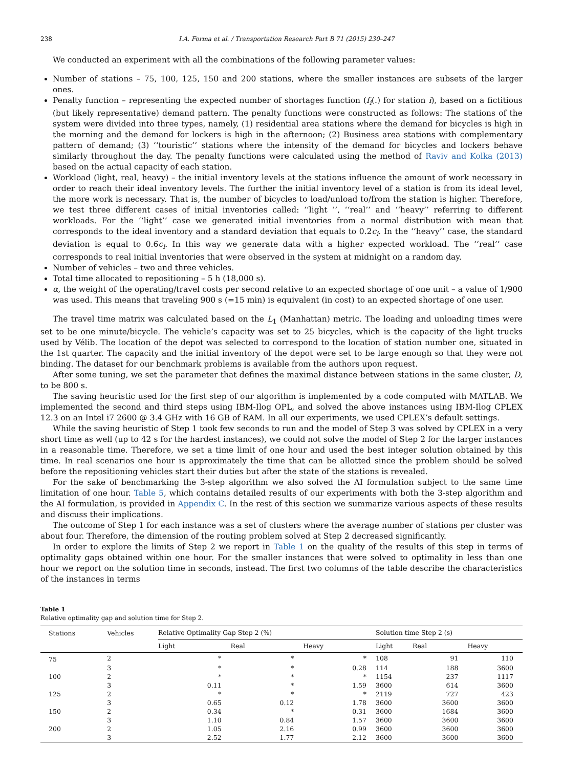238 I.A. Forma et al. / Transportation Research Part B 71 (2015) 230–247
We conducted an experiment with all the combinations of the following parameter values:
Number of stations – 75, 100, 125, 150 and 200 stations, where the smaller instances are subsets of the larger ones.
Penalty function – representing the expected number of shortages function (f<sub>i</sub>(.) for station i), based on a fictitious (but likely representative) demand pattern. The penalty functions were constructed as follows: The stations of the system were divided into three types, namely, (1) residential area stations where the demand for bicycles is high in the morning and the demand for lockers is high in the afternoon; (2) Business area stations with complementary pattern of demand; (3) ‘‘touristic’’ stations where the intensity of the demand for bicycles and lockers behave similarly throughout the day. The penalty functions were calculated using the method of Raviv and Kolka (2013) based on the actual capacity of each station.
Workload (light, real, heavy) – the initial inventory levels at the stations influence the amount of work necessary in order to reach their ideal inventory levels. The further the initial inventory level of a station is from its ideal level, the more work is necessary. That is, the number of bicycles to load/unload to/from the station is higher. Therefore, we test three different cases of initial inventories called: ‘‘light ’’, ‘‘real’’ and ‘‘heavy’’ referring to different workloads. For the ‘‘light’’ case we generated initial inventories from a normal distribution with mean that corresponds to the ideal inventory and a standard deviation that equals to 0.2c<sub>i</sub>. In the ‘‘heavy’’ case, the standard deviation is equal to 0.6c<sub>i</sub>. In this way we generate data with a higher expected workload. The ‘‘real’’ case corresponds to real initial inventories that were observed in the system at midnight on a random day.
Number of vehicles – two and three vehicles.
Total time allocated to repositioning – 5 h (18,000 s).
α, the weight of the operating/travel costs per second relative to an expected shortage of one unit – a value of 1/900 was used. This means that traveling 900 s (=15 min) is equivalent (in cost) to an expected shortage of one user.
The travel time matrix was calculated based on the L<sub>1</sub> (Manhattan) metric. The loading and unloading times were set to be one minute/bicycle. The vehicle’s capacity was set to 25 bicycles, which is the capacity of the light trucks used by Vélib. The location of the depot was selected to correspond to the location of station number one, situated in the 1st quarter. The capacity and the initial inventory of the depot were set to be large enough so that they were not binding. The dataset for our benchmark problems is available from the authors upon request.
After some tuning, we set the parameter that defines the maximal distance between stations in the same cluster, D, to be 800 s.
The saving heuristic used for the first step of our algorithm is implemented by a code computed with MATLAB. We implemented the second and third steps using IBM-Ilog OPL, and solved the above instances using IBM-Ilog CPLEX 12.3 on an Intel i7 2600 @ 3.4 GHz with 16 GB of RAM. In all our experiments, we used CPLEX’s default settings.
While the saving heuristic of Step 1 took few seconds to run and the model of Step 3 was solved by CPLEX in a very short time as well (up to 42 s for the hardest instances), we could not solve the model of Step 2 for the larger instances in a reasonable time. Therefore, we set a time limit of one hour and used the best integer solution obtained by this time. In real scenarios one hour is approximately the time that can be allotted since the problem should be solved before the repositioning vehicles start their duties but after the state of the stations is revealed.
For the sake of benchmarking the 3-step algorithm we also solved the AI formulation subject to the same time limitation of one hour. Table 5, which contains detailed results of our experiments with both the 3-step algorithm and the AI formulation, is provided in Appendix C. In the rest of this section we summarize various aspects of these results and discuss their implications.
The outcome of Step 1 for each instance was a set of clusters where the average number of stations per cluster was about four. Therefore, the dimension of the routing problem solved at Step 2 decreased significantly.
In order to explore the limits of Step 2 we report in Table 1 on the quality of the results of this step in terms of optimality gaps obtained within one hour. For the smaller instances that were solved to optimality in less than one hour we report on the solution time in seconds, instead. The first two columns of the table describe the characteristics of the instances in terms
Table 1
Relative optimality gap and solution time for Step 2.
| Stations | Vehicles | Relative Optimality Gap Step 2 (%) | | | | Solution time Step 2 (s) | | |
| --- | --- | --- | --- | --- | --- | --- | --- | --- |
| | | Light | Real | Heavy | | Light | Real | Heavy |
| 75 | 2 | * | * | * | | 108 | 91 | 110 |
| | 3 | * | * | 0.28 | | 114 | 188 | 3600 |
| 100 | 2 | * | * | * | | 1154 | 237 | 1117 |
| | 3 | 0.11 | * | 1.59 | | 3600 | 614 | 3600 |
| 125 | 2 | * | * | * | | 2119 | 727 | 423 |
| | 3 | 0.65 | 0.12 | 1.78 | | 3600 | 3600 | 3600 |
| 150 | 2 | 0.34 | * | 0.31 | | 3600 | 1684 | 3600 |
| | 3 | 1.10 | 0.84 | 1.57 | | 3600 | 3600 | 3600 |
| 200 | 2 | 1.05 | 2.16 | 0.99 | | 3600 | 3600 | 3600 |
| | 3 | 2.52 | 1.77 | 2.12 | | 3600 | 3600 | 3600 |